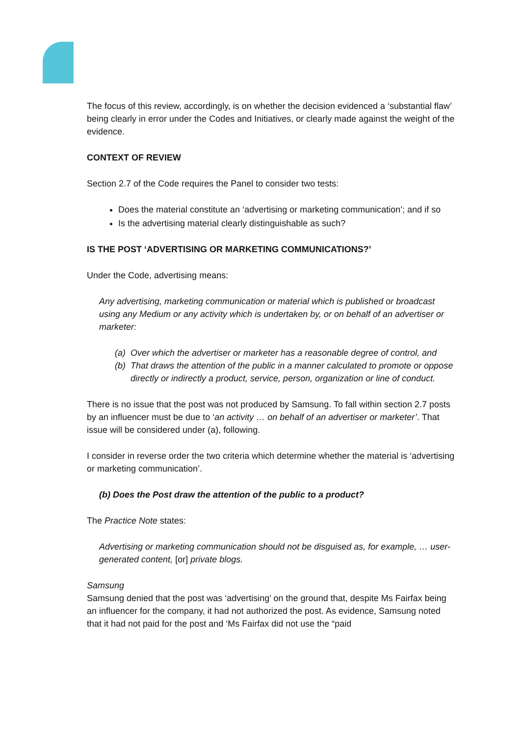The focus of this review, accordingly, is on whether the decision evidenced a ‘substantial flaw’ being clearly in error under the Codes and Initiatives, or clearly made against the weight of the evidence.
CONTEXT OF REVIEW
Section 2.7 of the Code requires the Panel to consider two tests:
Does the material constitute an ‘advertising or marketing communication’; and if so
Is the advertising material clearly distinguishable as such?
IS THE POST ‘ADVERTISING OR MARKETING COMMUNICATIONS?’
Under the Code, advertising means:
Any advertising, marketing communication or material which is published or broadcast using any Medium or any activity which is undertaken by, or on behalf of an advertiser or marketer:
(a)
Over which the advertiser or marketer has a reasonable degree of control, and
(b)
That draws the attention of the public in a manner calculated to promote or oppose directly or indirectly a product, service, person, organization or line of conduct.
There is no issue that the post was not produced by Samsung. To fall within section 2.7 posts by an influencer must be due to ‘an activity … on behalf of an advertiser or marketer’. That issue will be considered under (a), following.
I consider in reverse order the two criteria which determine whether the material is ‘advertising or marketing communication’.
(b) Does the Post draw the attention of the public to a product?
The Practice Note states:
Advertising or marketing communication should not be disguised as, for example, … user-generated content, [or] private blogs.
Samsung
Samsung denied that the post was ‘advertising’ on the ground that, despite Ms Fairfax being an influencer for the company, it had not authorized the post. As evidence, Samsung noted that it had not paid for the post and ‘Ms Fairfax did not use the “paid